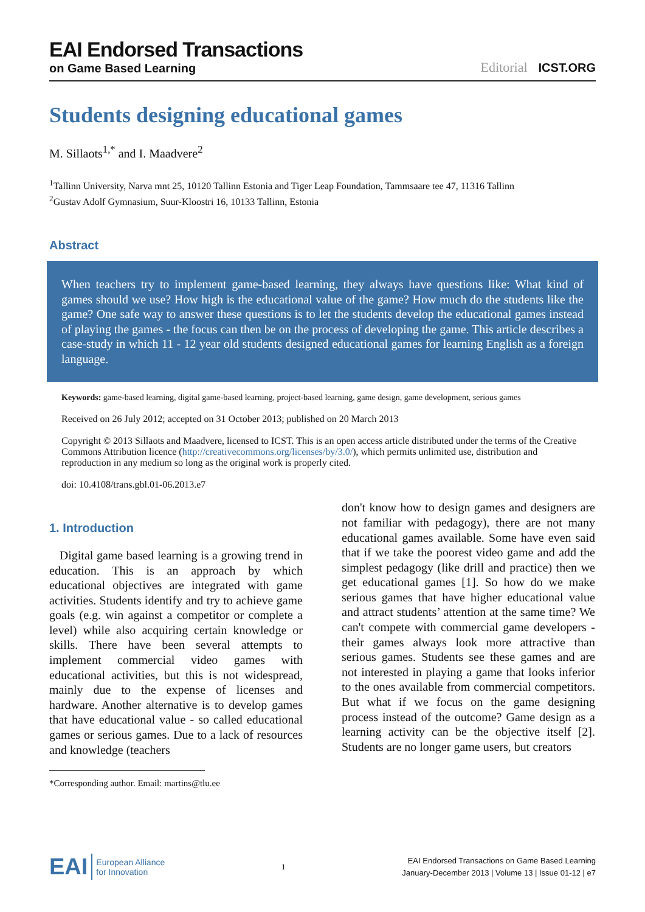EAI Endorsed Transactions
on Game Based Learning
Editorial ICST.ORG
Students designing educational games
M. Sillaots<sup>1,*</sup> and I. Maadvere<sup>2</sup>
<sup>1</sup> Tallinn University, Narva mnt 25, 10120 Tallinn Estonia and Tiger Leap Foundation, Tammsaare tee 47, 11316 Tallinn
<sup>2</sup> Gustav Adolf Gymnasium, Suur-Kloostri 16, 10133 Tallinn, Estonia
Abstract
When teachers try to implement game-based learning, they always have questions like: What kind of games should we use? How high is the educational value of the game? How much do the students like the game? One safe way to answer these questions is to let the students develop the educational games instead of playing the games - the focus can then be on the process of developing the game. This article describes a case-study in which 11 - 12 year old students designed educational games for learning English as a foreign language.
Keywords: game-based learning, digital game-based learning, project-based learning, game design, game development, serious games
Received on 26 July 2012; accepted on 31 October 2013; published on 20 March 2013
Copyright © 2013 Sillaots and Maadvere, licensed to ICST. This is an open access article distributed under the terms of the Creative Commons Attribution licence (http://creativecommons.org/licenses/by/3.0/), which permits unlimited use, distribution and reproduction in any medium so long as the original work is properly cited.
doi: 10.4108/trans.gbl.01-06.2013.e7
1. Introduction
Digital game based learning is a growing trend in education. This is an approach by which educational objectives are integrated with game activities. Students identify and try to achieve game goals (e.g. win against a competitor or complete a level) while also acquiring certain knowledge or skills. There have been several attempts to implement commercial video games with educational activities, but this is not widespread, mainly due to the expense of licenses and hardware. Another alternative is to develop games that have educational value - so called educational games or serious games. Due to a lack of resources and knowledge (teachers
*Corresponding author. Email: martins@tlu.ee
don't know how to design games and designers are not familiar with pedagogy), there are not many educational games available. Some have even said that if we take the poorest video game and add the simplest pedagogy (like drill and practice) then we get educational games [1]. So how do we make serious games that have higher educational value and attract students’ attention at the same time? We can't compete with commercial game developers - their games always look more attractive than serious games. Students see these games and are not interested in playing a game that looks inferior to the ones available from commercial competitors. But what if we focus on the game designing process instead of the outcome? Game design as a learning activity can be the objective itself [2]. Students are no longer game users, but creators
EAI European Alliance
for Innovation
1
EAI Endorsed Transactions on Game Based Learning
January-December 2013 | Volume 13 | Issue 01-12 | e7